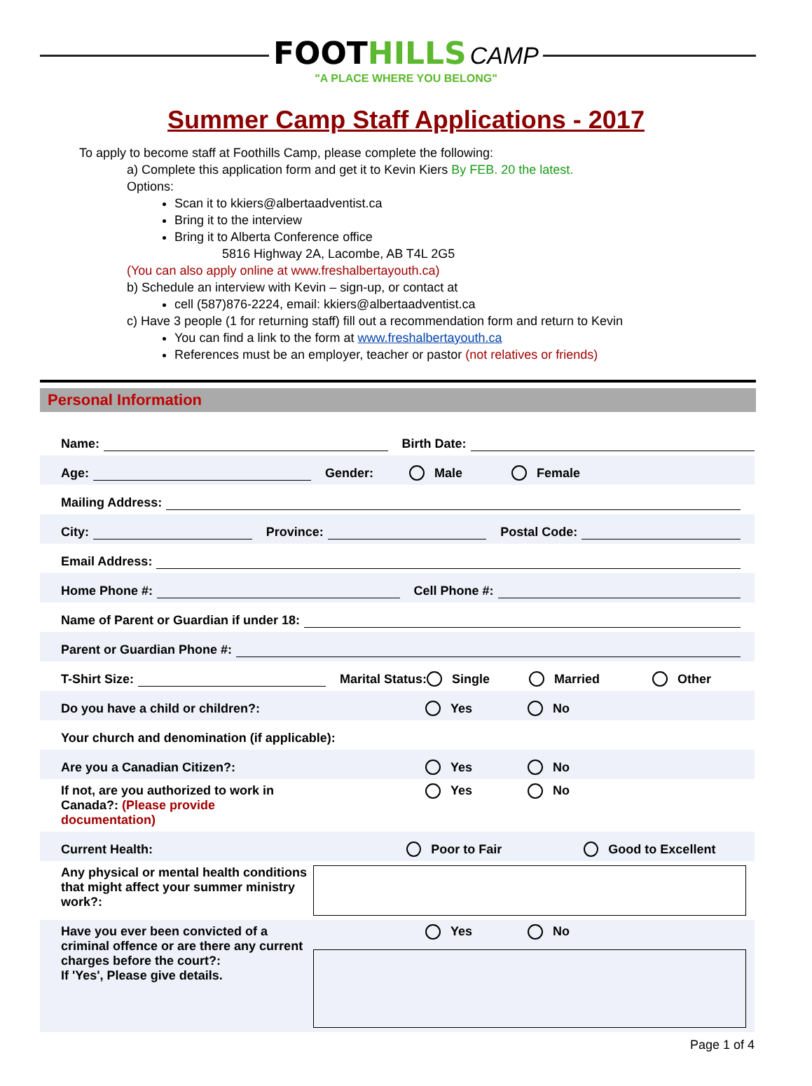FOOTHILLS CAMP
"A PLACE WHERE YOU BELONG"
Summer Camp Staff Applications - 2017
To apply to become staff at Foothills Camp, please complete the following:
a) Complete this application form and get it to Kevin Kiers By FEB. 20 the latest.
Options:
Scan it to kkiers@albertaadventist.ca
Bring it to the interview
Bring it to Alberta Conference office
5816 Highway 2A, Lacombe, AB T4L 2G5
(You can also apply online at www.freshalbertayouth.ca)
b) Schedule an interview with Kevin – sign-up, or contact at
cell (587)876-2224, email: kkiers@albertaadventist.ca
c) Have 3 people (1 for returning staff) fill out a recommendation form and return to Kevin
You can find a link to the form at www.freshalbertayouth.ca
References must be an employer, teacher or pastor (not relatives or friends)
Personal Information
Name: Birth Date:
Age: Gender: Male Female
Mailing Address:
City: Province: Postal Code:
Email Address:
Home Phone #: Cell Phone #:
Name of Parent or Guardian if under 18:
Parent or Guardian Phone #:
T-Shirt Size: Marital Status: Single Married Other
Do you have a child or children?: Yes No
Your church and denomination (if applicable):
Are you a Canadian Citizen?: Yes No
If not, are you authorized to work in Canada?: (Please provide documentation) Yes No
Current Health: Poor to Fair Good to Excellent
Any physical or mental health conditions that might affect your summer ministry work?:
Have you ever been convicted of a criminal offence or are there any current charges before the court?:
If 'Yes', Please give details.
Yes No
Page 1 of 4